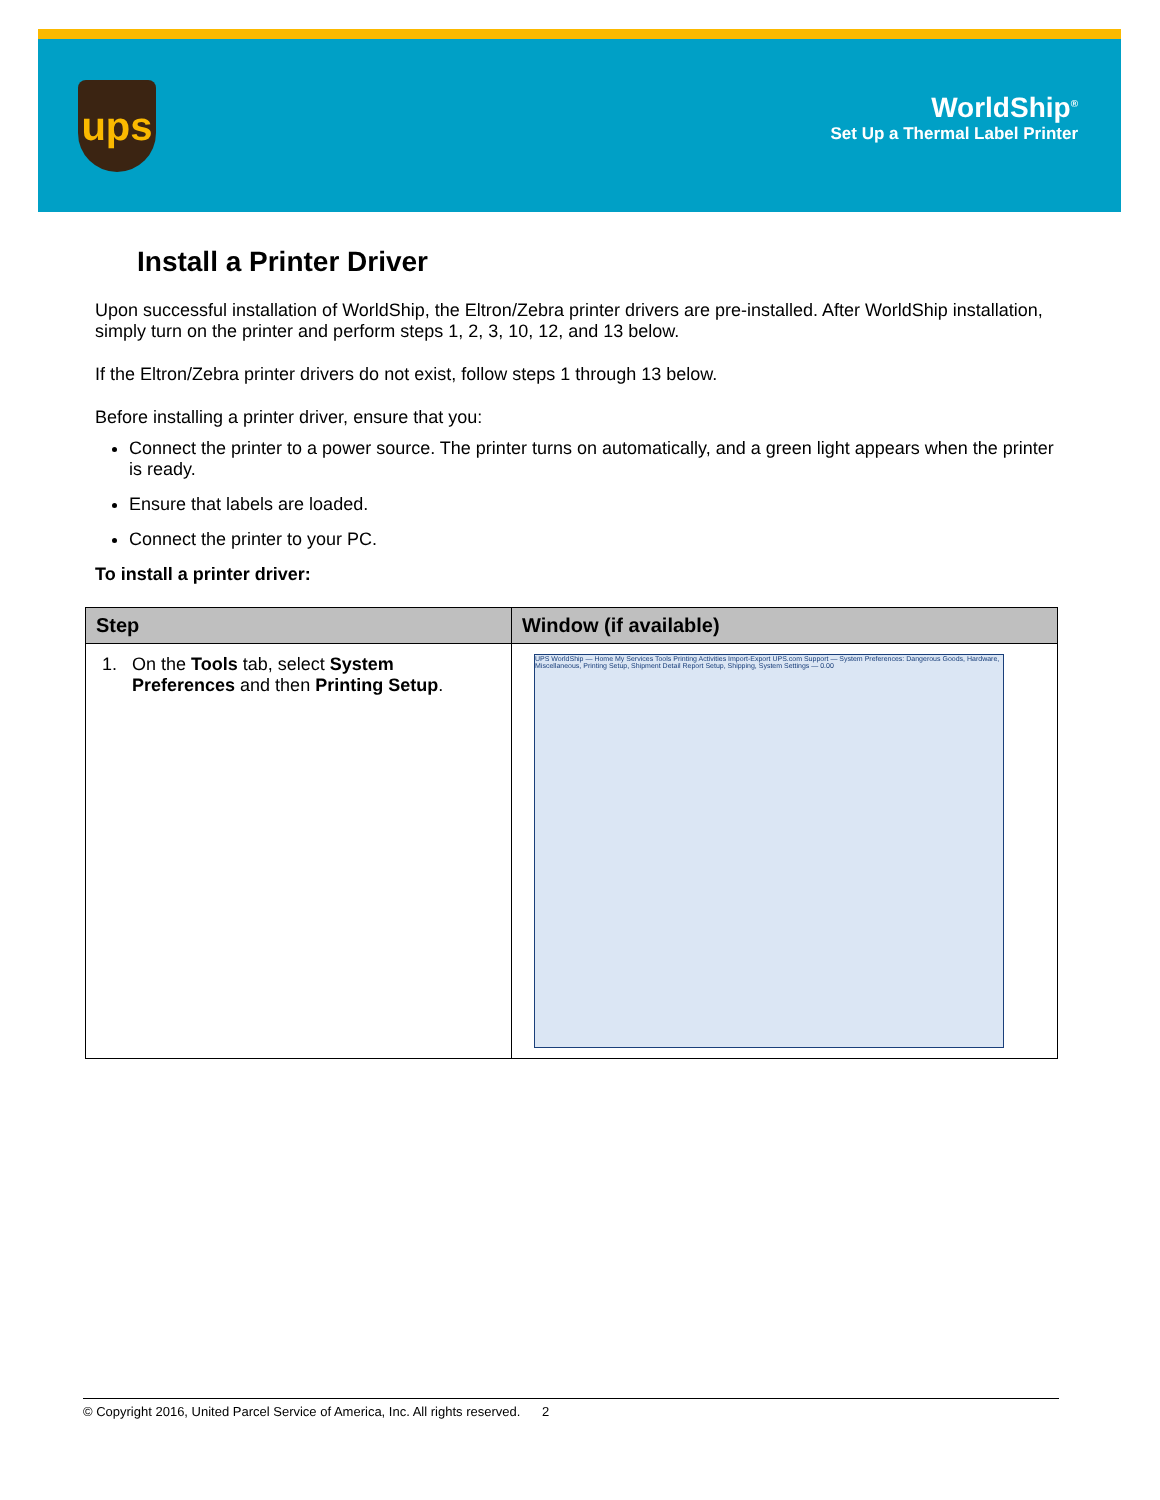ups
WorldShip<sup>®</sup>
Set Up a Thermal Label Printer
Install a Printer Driver
Upon successful installation of WorldShip, the Eltron/Zebra printer drivers are pre-installed. After WorldShip installation, simply turn on the printer and perform steps 1, 2, 3, 10, 12, and 13 below.
If the Eltron/Zebra printer drivers do not exist, follow steps 1 through 13 below.
Before installing a printer driver, ensure that you:
Connect the printer to a power source. The printer turns on automatically, and a green light appears when the printer is ready.
Ensure that labels are loaded.
Connect the printer to your PC.
To install a printer driver:
| Step | Window (if available) |
| --- | --- |
| 1. On the Tools tab, select System Preferences and then Printing Setup . | UPS WorldShip — Home My Services Tools Printing Activities Import-Export UPS.com Support — System Preferences: Dangerous Goods, Hardware, Miscellaneous, Printing Setup, Shipment Detail Report Setup, Shipping, System Settings — 0.00 |
© Copyright 2016, United Parcel Service of America, Inc. All rights reserved. 2